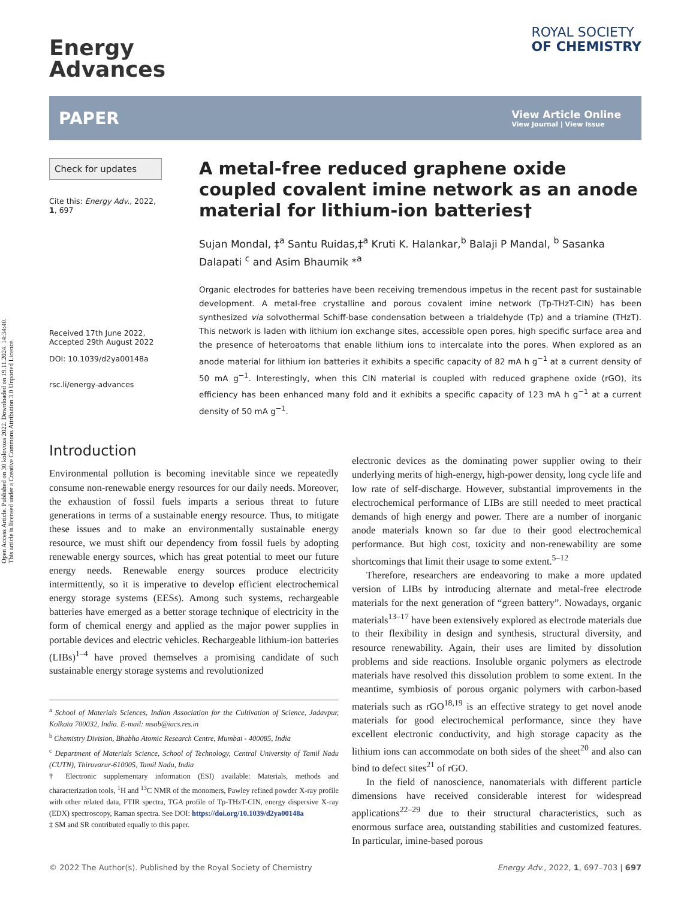Open Access Article. Published on 30 kolovoza 2022. Downloaded on 19.11.2024. 14:34:40.
This article is licensed under a Creative Commons Attribution 3.0 Unported Licence.
Energy
Advances
ROYAL SOCIETY
OF CHEMISTRY
PAPER
View Article Online
View Journal | View Issue
Check for updates
Cite this: Energy Adv., 2022,
1, 697
Received 17th June 2022,
Accepted 29th August 2022
DOI: 10.1039/d2ya00148a
rsc.li/energy-advances
A metal-free reduced graphene oxide coupled covalent imine network as an anode material for lithium-ion batteries†
Sujan Mondal, ‡<sup>a</sup> Santu Ruidas,‡<sup>a</sup> Kruti K. Halankar,<sup>b</sup> Balaji P Mandal, <sup>b</sup> Sasanka Dalapati <sup>c</sup> and Asim Bhaumik *<sup>a</sup>
Organic electrodes for batteries have been receiving tremendous impetus in the recent past for sustainable development. A metal-free crystalline and porous covalent imine network (Tp-THzT-CIN) has been synthesized via solvothermal Schiff-base condensation between a trialdehyde (Tp) and a triamine (THzT). This network is laden with lithium ion exchange sites, accessible open pores, high specific surface area and the presence of heteroatoms that enable lithium ions to intercalate into the pores. When explored as an anode material for lithium ion batteries it exhibits a specific capacity of 82 mA h g<sup>−1</sup> at a current density of 50 mA g<sup>−1</sup>. Interestingly, when this CIN material is coupled with reduced graphene oxide (rGO), its efficiency has been enhanced many fold and it exhibits a specific capacity of 123 mA h g<sup>−1</sup> at a current density of 50 mA g<sup>−1</sup>.
Introduction
Environmental pollution is becoming inevitable since we repeatedly consume non-renewable energy resources for our daily needs. Moreover, the exhaustion of fossil fuels imparts a serious threat to future generations in terms of a sustainable energy resource. Thus, to mitigate these issues and to make an environmentally sustainable energy resource, we must shift our dependency from fossil fuels by adopting renewable energy sources, which has great potential to meet our future energy needs. Renewable energy sources produce electricity intermittently, so it is imperative to develop efficient electrochemical energy storage systems (EESs). Among such systems, rechargeable batteries have emerged as a better storage technique of electricity in the form of chemical energy and applied as the major power supplies in portable devices and electric vehicles. Rechargeable lithium-ion batteries (LIBs)<sup>1–4</sup> have proved themselves a promising candidate of such sustainable energy storage systems and revolutionized
<sup>a</sup> School of Materials Sciences, Indian Association for the Cultivation of Science, Jadavpur, Kolkata 700032, India. E-mail: msab@iacs.res.in
<sup>b</sup> Chemistry Division, Bhabha Atomic Research Centre, Mumbai - 400085, India
<sup>c</sup> Department of Materials Science, School of Technology, Central University of Tamil Nadu (CUTN), Thiruvarur-610005, Tamil Nadu, India
† Electronic supplementary information (ESI) available: Materials, methods and characterization tools, <sup>1</sup>H and <sup>13</sup>C NMR of the monomers, Pawley refined powder X-ray profile with other related data, FTIR spectra, TGA profile of Tp-THzT-CIN, energy dispersive X-ray (EDX) spectroscopy, Raman spectra. See DOI: https://doi.org/10.1039/d2ya00148a
‡ SM and SR contributed equally to this paper.
electronic devices as the dominating power supplier owing to their underlying merits of high-energy, high-power density, long cycle life and low rate of self-discharge. However, substantial improvements in the electrochemical performance of LIBs are still needed to meet practical demands of high energy and power. There are a number of inorganic anode materials known so far due to their good electrochemical performance. But high cost, toxicity and non-renewability are some shortcomings that limit their usage to some extent.<sup>5–12</sup>
Therefore, researchers are endeavoring to make a more updated version of LIBs by introducing alternate and metal-free electrode materials for the next generation of “green battery”. Nowadays, organic materials<sup>13–17</sup> have been extensively explored as electrode materials due to their flexibility in design and synthesis, structural diversity, and resource renewability. Again, their uses are limited by dissolution problems and side reactions. Insoluble organic polymers as electrode materials have resolved this dissolution problem to some extent. In the meantime, symbiosis of porous organic polymers with carbon-based materials such as rGO<sup>18,19</sup> is an effective strategy to get novel anode materials for good electrochemical performance, since they have excellent electronic conductivity, and high storage capacity as the lithium ions can accommodate on both sides of the sheet<sup>20</sup> and also can bind to defect sites<sup>21</sup> of rGO.
In the field of nanoscience, nanomaterials with different particle dimensions have received considerable interest for widespread applications<sup>22–29</sup> due to their structural characteristics, such as enormous surface area, outstanding stabilities and customized features. In particular, imine-based porous
© 2022 The Author(s). Published by the Royal Society of Chemistry Energy Adv., 2022, 1, 697–703 | 697